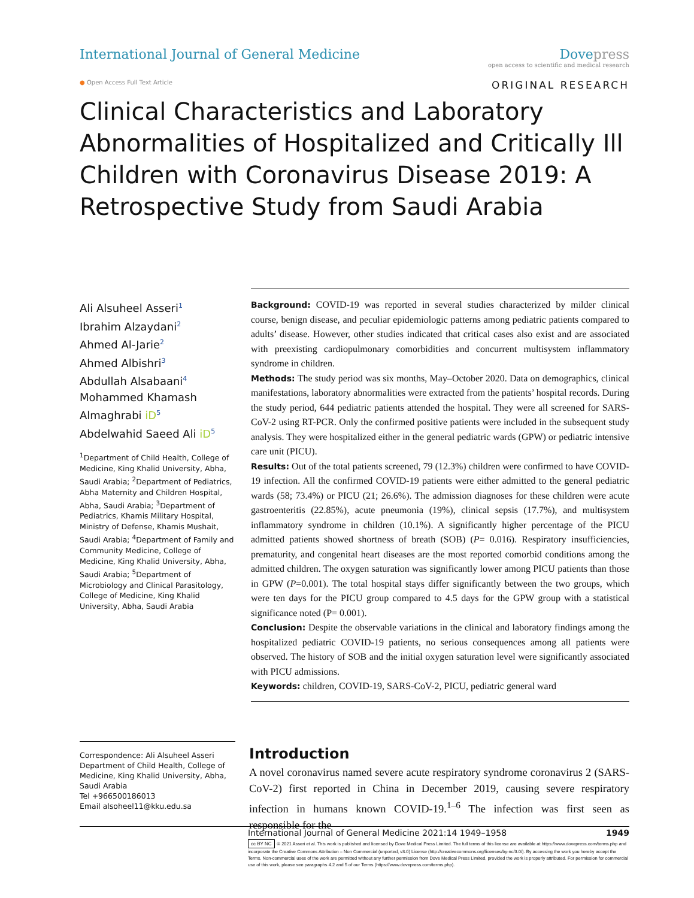International Journal of General Medicine
Dove press
open access to scientific and medical research
● Open Access Full Text Article ORIGINAL RESEARCH
Clinical Characteristics and Laboratory Abnormalities of Hospitalized and Critically Ill Children with Coronavirus Disease 2019: A Retrospective Study from Saudi Arabia
Ali Alsuheel Asseri<sup>1</sup>
Ibrahim Alzaydani<sup>2</sup>
Ahmed Al-Jarie<sup>2</sup>
Ahmed Albishri<sup>3</sup>
Abdullah Alsabaani<sup>4</sup>
Mohammed Khamash Almaghrabi iD<sup>5</sup>
Abdelwahid Saeed Ali iD<sup>5</sup>
<sup>1</sup> Department of Child Health, College of Medicine, King Khalid University, Abha, Saudi Arabia; <sup>2</sup>Department of Pediatrics, Abha Maternity and Children Hospital, Abha, Saudi Arabia; <sup>3</sup>Department of Pediatrics, Khamis Military Hospital, Ministry of Defense, Khamis Mushait, Saudi Arabia; <sup>4</sup>Department of Family and Community Medicine, College of Medicine, King Khalid University, Abha, Saudi Arabia; <sup>5</sup>Department of Microbiology and Clinical Parasitology, College of Medicine, King Khalid University, Abha, Saudi Arabia
Background: COVID-19 was reported in several studies characterized by milder clinical course, benign disease, and peculiar epidemiologic patterns among pediatric patients compared to adults’ disease. However, other studies indicated that critical cases also exist and are associated with preexisting cardiopulmonary comorbidities and concurrent multisystem inflammatory syndrome in children.
Methods: The study period was six months, May–October 2020. Data on demographics, clinical manifestations, laboratory abnormalities were extracted from the patients’ hospital records. During the study period, 644 pediatric patients attended the hospital. They were all screened for SARS-CoV-2 using RT-PCR. Only the confirmed positive patients were included in the subsequent study analysis. They were hospitalized either in the general pediatric wards (GPW) or pediatric intensive care unit (PICU).
Results: Out of the total patients screened, 79 (12.3%) children were confirmed to have COVID-19 infection. All the confirmed COVID-19 patients were either admitted to the general pediatric wards (58; 73.4%) or PICU (21; 26.6%). The admission diagnoses for these children were acute gastroenteritis (22.85%), acute pneumonia (19%), clinical sepsis (17.7%), and multisystem inflammatory syndrome in children (10.1%). A significantly higher percentage of the PICU admitted patients showed shortness of breath (SOB) (P= 0.016). Respiratory insufficiencies, prematurity, and congenital heart diseases are the most reported comorbid conditions among the admitted children. The oxygen saturation was significantly lower among PICU patients than those in GPW (P=0.001). The total hospital stays differ significantly between the two groups, which were ten days for the PICU group compared to 4.5 days for the GPW group with a statistical significance noted (P= 0.001).
Conclusion: Despite the observable variations in the clinical and laboratory findings among the hospitalized pediatric COVID-19 patients, no serious consequences among all patients were observed. The history of SOB and the initial oxygen saturation level were significantly associated with PICU admissions.
Keywords: children, COVID-19, SARS-CoV-2, PICU, pediatric general ward
Correspondence: Ali Alsuheel Asseri
Department of Child Health, College of Medicine, King Khalid University, Abha, Saudi Arabia
Tel +966500186013
Email alsoheel11@kku.edu.sa
Introduction
A novel coronavirus named severe acute respiratory syndrome coronavirus 2 (SARS-CoV-2) first reported in China in December 2019, causing severe respiratory infection in humans known COVID-19.<sup>1–6</sup> The infection was first seen as responsible for the
International Journal of General Medicine 2021:14 1949–1958 1949
cc BY NC © 2021 Asseri et al. This work is published and licensed by Dove Medical Press Limited. The full terms of this license are available at https://www.dovepress.com/terms.php and incorporate the Creative Commons Attribution – Non Commercial (unported, v3.0) License (http://creativecommons.org/licenses/by-nc/3.0/). By accessing the work you hereby accept the Terms. Non-commercial uses of the work are permitted without any further permission from Dove Medical Press Limited, provided the work is properly attributed. For permission for commercial use of this work, please see paragraphs 4.2 and 5 of our Terms (https://www.dovepress.com/terms.php).